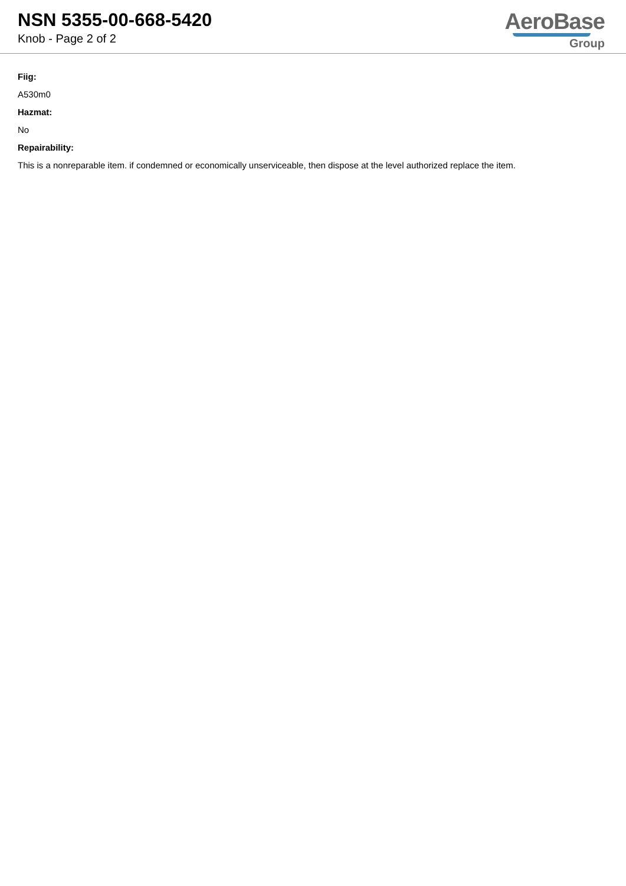NSN 5355-00-668-5420
Knob - Page 2 of 2
AeroBase
Group
Fiig:
A530m0
Hazmat:
No
Repairability:
This is a nonreparable item. if condemned or economically unserviceable, then dispose at the level authorized replace the item.